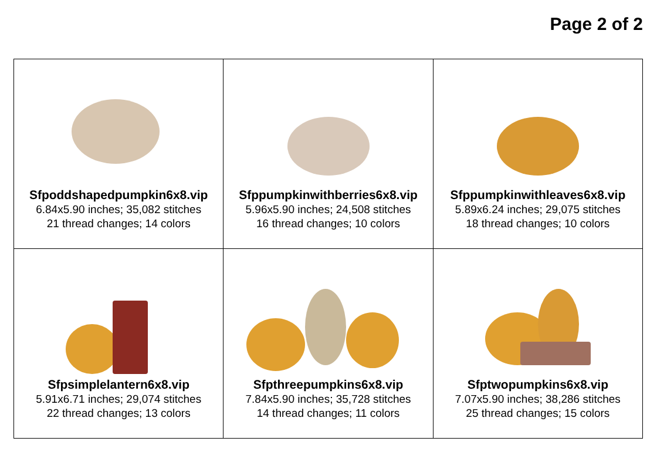Page 2 of 2
| Sfpoddshapedpumpkin6x8.vip 6.84x5.90 inches; 35,082 stitches 21 thread changes; 14 colors | Sfppumpkinwithberries6x8.vip 5.96x5.90 inches; 24,508 stitches 16 thread changes; 10 colors | Sfppumpkinwithleaves6x8.vip 5.89x6.24 inches; 29,075 stitches 18 thread changes; 10 colors |
| Sfpsimplelantern6x8.vip 5.91x6.71 inches; 29,074 stitches 22 thread changes; 13 colors | Sfpthreepumpkins6x8.vip 7.84x5.90 inches; 35,728 stitches 14 thread changes; 11 colors | Sfptwopumpkins6x8.vip 7.07x5.90 inches; 38,286 stitches 25 thread changes; 15 colors |